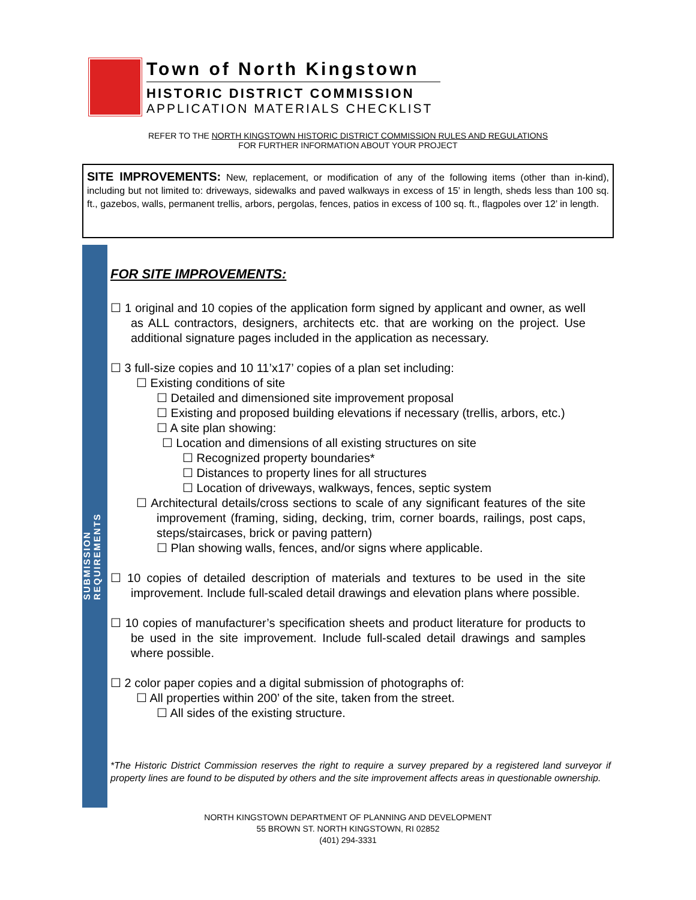Town of North Kingstown
HISTORIC DISTRICT COMMISSION
APPLICATION MATERIALS CHECKLIST
REFER TO THE NORTH KINGSTOWN HISTORIC DISTRICT COMMISSION RULES AND REGULATIONS
FOR FURTHER INFORMATION ABOUT YOUR PROJECT
SITE IMPROVEMENTS: New, replacement, or modification of any of the following items (other than in-kind), including but not limited to: driveways, sidewalks and paved walkways in excess of 15’ in length, sheds less than 100 sq. ft., gazebos, walls, permanent trellis, arbors, pergolas, fences, patios in excess of 100 sq. ft., flagpoles over 12’ in length.
SUBMISSION REQUIREMENTS
FOR SITE IMPROVEMENTS:
☐ 1 original and 10 copies of the application form signed by applicant and owner, as well as ALL contractors, designers, architects etc. that are working on the project. Use additional signature pages included in the application as necessary.
☐ 3 full-size copies and 10 11’x17’ copies of a plan set including:
☐ Existing conditions of site
☐ Detailed and dimensioned site improvement proposal
☐ Existing and proposed building elevations if necessary (trellis, arbors, etc.)
☐ A site plan showing:
☐ Location and dimensions of all existing structures on site
☐ Recognized property boundaries*
☐ Distances to property lines for all structures
☐ Location of driveways, walkways, fences, septic system
☐ Architectural details/cross sections to scale of any significant features of the site improvement (framing, siding, decking, trim, corner boards, railings, post caps, steps/staircases, brick or paving pattern)
☐ Plan showing walls, fences, and/or signs where applicable.
☐ 10 copies of detailed description of materials and textures to be used in the site improvement. Include full-scaled detail drawings and elevation plans where possible.
☐ 10 copies of manufacturer’s specification sheets and product literature for products to be used in the site improvement. Include full-scaled detail drawings and samples where possible.
☐ 2 color paper copies and a digital submission of photographs of:
☐ All properties within 200’ of the site, taken from the street.
☐ All sides of the existing structure.
*The Historic District Commission reserves the right to require a survey prepared by a registered land surveyor if property lines are found to be disputed by others and the site improvement affects areas in questionable ownership.
NORTH KINGSTOWN DEPARTMENT OF PLANNING AND DEVELOPMENT
55 BROWN ST. NORTH KINGSTOWN, RI 02852
(401) 294-3331